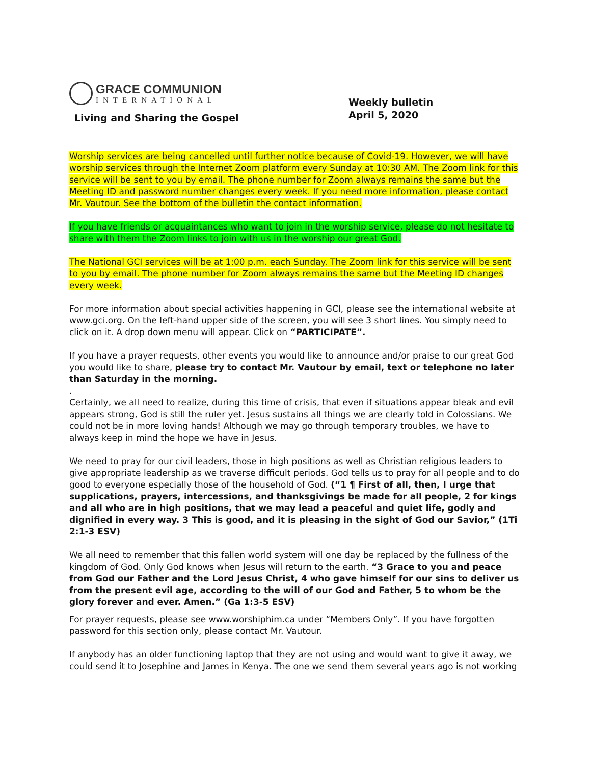GRACE COMMUNION
INTERNATIONAL
Living and Sharing the Gospel
Weekly bulletin
April 5, 2020
Worship services are being cancelled until further notice because of Covid-19. However, we will have worship services through the Internet Zoom platform every Sunday at 10:30 AM. The Zoom link for this service will be sent to you by email. The phone number for Zoom always remains the same but the Meeting ID and password number changes every week. If you need more information, please contact Mr. Vautour. See the bottom of the bulletin the contact information.
If you have friends or acquaintances who want to join in the worship service, please do not hesitate to share with them the Zoom links to join with us in the worship our great God.
The National GCI services will be at 1:00 p.m. each Sunday. The Zoom link for this service will be sent to you by email. The phone number for Zoom always remains the same but the Meeting ID changes every week.
For more information about special activities happening in GCI, please see the international website at www.gci.org. On the left-hand upper side of the screen, you will see 3 short lines. You simply need to click on it. A drop down menu will appear. Click on “PARTICIPATE”.
If you have a prayer requests, other events you would like to announce and/or praise to our great God you would like to share, please try to contact Mr. Vautour by email, text or telephone no later than Saturday in the morning.
.
Certainly, we all need to realize, during this time of crisis, that even if situations appear bleak and evil appears strong, God is still the ruler yet. Jesus sustains all things we are clearly told in Colossians. We could not be in more loving hands! Although we may go through temporary troubles, we have to always keep in mind the hope we have in Jesus.
We need to pray for our civil leaders, those in high positions as well as Christian religious leaders to give appropriate leadership as we traverse difficult periods. God tells us to pray for all people and to do good to everyone especially those of the household of God. (“1 ¶ First of all, then, I urge that supplications, prayers, intercessions, and thanksgivings be made for all people, 2 for kings and all who are in high positions, that we may lead a peaceful and quiet life, godly and dignified in every way. 3 This is good, and it is pleasing in the sight of God our Savior,” (1Ti 2:1-3 ESV)
We all need to remember that this fallen world system will one day be replaced by the fullness of the kingdom of God. Only God knows when Jesus will return to the earth. “3 Grace to you and peace from God our Father and the Lord Jesus Christ, 4 who gave himself for our sins to deliver us from the present evil age, according to the will of our God and Father, 5 to whom be the glory forever and ever. Amen.” (Ga 1:3-5 ESV)
For prayer requests, please see www.worshiphim.ca under “Members Only”. If you have forgotten password for this section only, please contact Mr. Vautour.
If anybody has an older functioning laptop that they are not using and would want to give it away, we could send it to Josephine and James in Kenya. The one we send them several years ago is not working